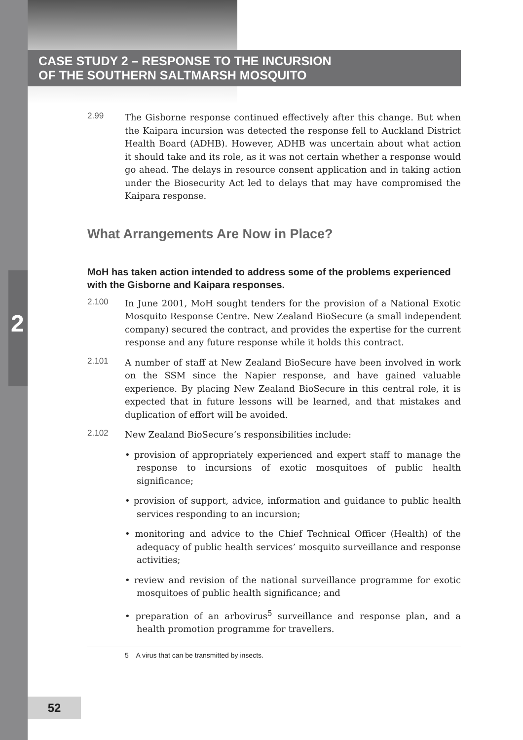CASE STUDY 2 – RESPONSE TO THE INCURSION
OF THE SOUTHERN SALTMARSH MOSQUITO
2
2.99 The Gisborne response continued effectively after this change. But when the Kaipara incursion was detected the response fell to Auckland District Health Board (ADHB). However, ADHB was uncertain about what action it should take and its role, as it was not certain whether a response would go ahead. The delays in resource consent application and in taking action under the Biosecurity Act led to delays that may have compromised the Kaipara response.
What Arrangements Are Now in Place?
MoH has taken action intended to address some of the problems experienced with the Gisborne and Kaipara responses.
2.100 In June 2001, MoH sought tenders for the provision of a National Exotic Mosquito Response Centre. New Zealand BioSecure (a small independent company) secured the contract, and provides the expertise for the current response and any future response while it holds this contract.
2.101 A number of staff at New Zealand BioSecure have been involved in work on the SSM since the Napier response, and have gained valuable experience. By placing New Zealand BioSecure in this central role, it is expected that in future lessons will be learned, and that mistakes and duplication of effort will be avoided.
2.102 New Zealand BioSecure’s responsibilities include:
• provision of appropriately experienced and expert staff to manage the response to incursions of exotic mosquitoes of public health significance;
• provision of support, advice, information and guidance to public health services responding to an incursion;
• monitoring and advice to the Chief Technical Officer (Health) of the adequacy of public health services’ mosquito surveillance and response activities;
• review and revision of the national surveillance programme for exotic mosquitoes of public health significance; and
• preparation of an arbovirus<sup>5</sup> surveillance and response plan, and a health promotion programme for travellers.
5 A virus that can be transmitted by insects.
52